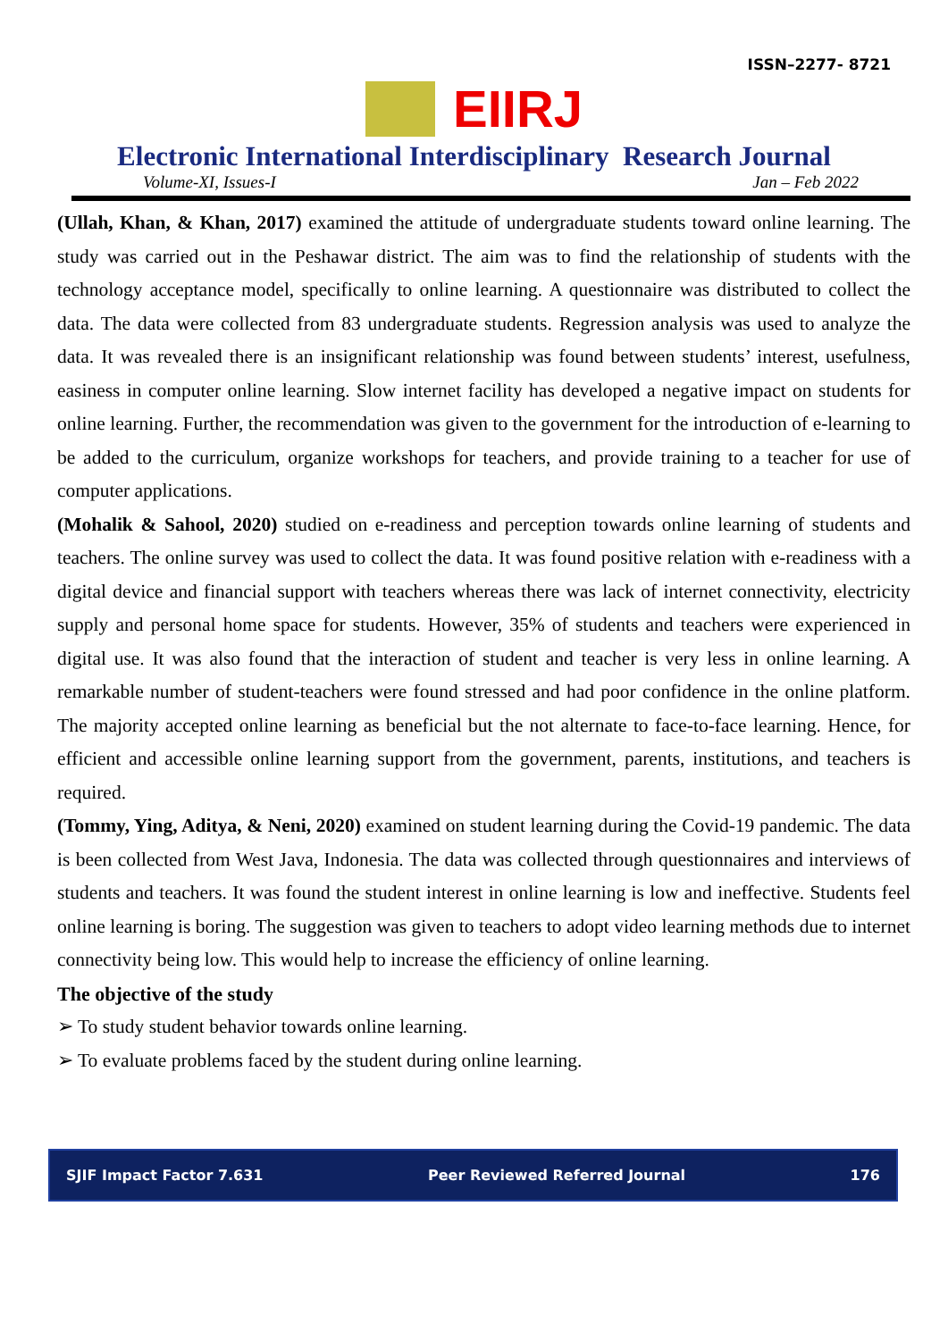ISSN–2277- 8721
EIIRJ
Electronic International Interdisciplinary Research Journal
Volume-XI, Issues-I Jan – Feb 2022
(Ullah, Khan, & Khan, 2017) examined the attitude of undergraduate students toward online learning. The study was carried out in the Peshawar district. The aim was to find the relationship of students with the technology acceptance model, specifically to online learning. A questionnaire was distributed to collect the data. The data were collected from 83 undergraduate students. Regression analysis was used to analyze the data. It was revealed there is an insignificant relationship was found between students’ interest, usefulness, easiness in computer online learning. Slow internet facility has developed a negative impact on students for online learning. Further, the recommendation was given to the government for the introduction of e-learning to be added to the curriculum, organize workshops for teachers, and provide training to a teacher for use of computer applications.
(Mohalik & Sahool, 2020) studied on e-readiness and perception towards online learning of students and teachers. The online survey was used to collect the data. It was found positive relation with e-readiness with a digital device and financial support with teachers whereas there was lack of internet connectivity, electricity supply and personal home space for students. However, 35% of students and teachers were experienced in digital use. It was also found that the interaction of student and teacher is very less in online learning. A remarkable number of student-teachers were found stressed and had poor confidence in the online platform. The majority accepted online learning as beneficial but the not alternate to face-to-face learning. Hence, for efficient and accessible online learning support from the government, parents, institutions, and teachers is required.
(Tommy, Ying, Aditya, & Neni, 2020) examined on student learning during the Covid-19 pandemic. The data is been collected from West Java, Indonesia. The data was collected through questionnaires and interviews of students and teachers. It was found the student interest in online learning is low and ineffective. Students feel online learning is boring. The suggestion was given to teachers to adopt video learning methods due to internet connectivity being low. This would help to increase the efficiency of online learning.
The objective of the study
➢ To study student behavior towards online learning.
➢ To evaluate problems faced by the student during online learning.
SJIF Impact Factor 7.631 Peer Reviewed Referred Journal 176